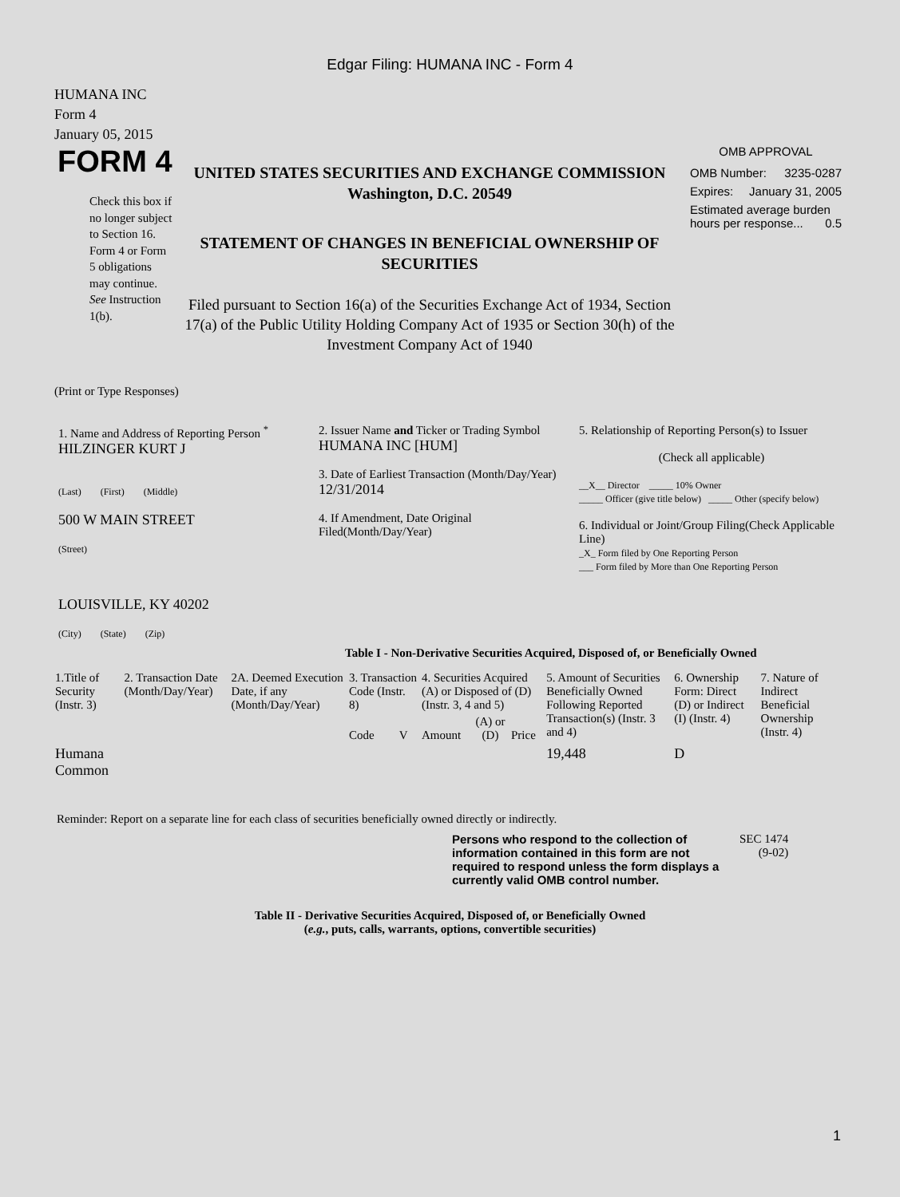Edgar Filing: HUMANA INC - Form 4
HUMANA INC
Form 4
January 05, 2015
FORM 4
Check this box if no longer subject to Section 16. Form 4 or Form 5 obligations may continue. See Instruction 1(b).
UNITED STATES SECURITIES AND EXCHANGE COMMISSION
Washington, D.C. 20549
STATEMENT OF CHANGES IN BENEFICIAL OWNERSHIP OF SECURITIES
Filed pursuant to Section 16(a) of the Securities Exchange Act of 1934, Section 17(a) of the Public Utility Holding Company Act of 1935 or Section 30(h) of the Investment Company Act of 1940
OMB APPROVAL
OMB Number: 3235-0287
Expires: January 31, 2005
Estimated average burden hours per response... 0.5
(Print or Type Responses)
| 1. Name and Address of Reporting Person <sup>*</sup> HILZINGER KURT J (Last) (First) (Middle) 500 W MAIN STREET (Street) LOUISVILLE, KY 40202 (City) (State) (Zip) | 2. Issuer Name and Ticker or Trading Symbol HUMANA INC [HUM] 3. Date of Earliest Transaction (Month/Day/Year) 12/31/2014 4. If Amendment, Date Original Filed(Month/Day/Year) | 5. Relationship of Reporting Person(s) to Issuer (Check all applicable) __X__ Director _____ 10% Owner _____ Officer (give title below) _____ Other (specify below) 6. Individual or Joint/Group Filing(Check Applicable Line) _X_ Form filed by One Reporting Person ___ Form filed by More than One Reporting Person |
Table I - Non-Derivative Securities Acquired, Disposed of, or Beneficially Owned
| 1.Title of Security (Instr. 3) | 2. Transaction Date (Month/Day/Year) | 2A. Deemed Execution Date, if any (Month/Day/Year) | 3. Transaction Code (Instr. 8) | | 4. Securities Acquired (A) or Disposed of (D) (Instr. 3, 4 and 5) | | | 5. Amount of Securities Beneficially Owned Following Reported Transaction(s) (Instr. 3 and 4) | 6. Ownership Form: Direct (D) or Indirect (I) (Instr. 4) | 7. Nature of Indirect Beneficial Ownership (Instr. 4) |
| --- | --- | --- | --- | --- | --- | --- | --- | --- | --- | --- |
| | | | Code | V | Amount | (A) or (D) | Price | | | |
| Humana Common | | | | | | | | 19,448 | D | |
Reminder: Report on a separate line for each class of securities beneficially owned directly or indirectly.
Persons who respond to the collection of information contained in this form are not required to respond unless the form displays a currently valid OMB control number.
SEC 1474
(9-02)
Table II - Derivative Securities Acquired, Disposed of, or Beneficially Owned
(e.g., puts, calls, warrants, options, convertible securities)
1